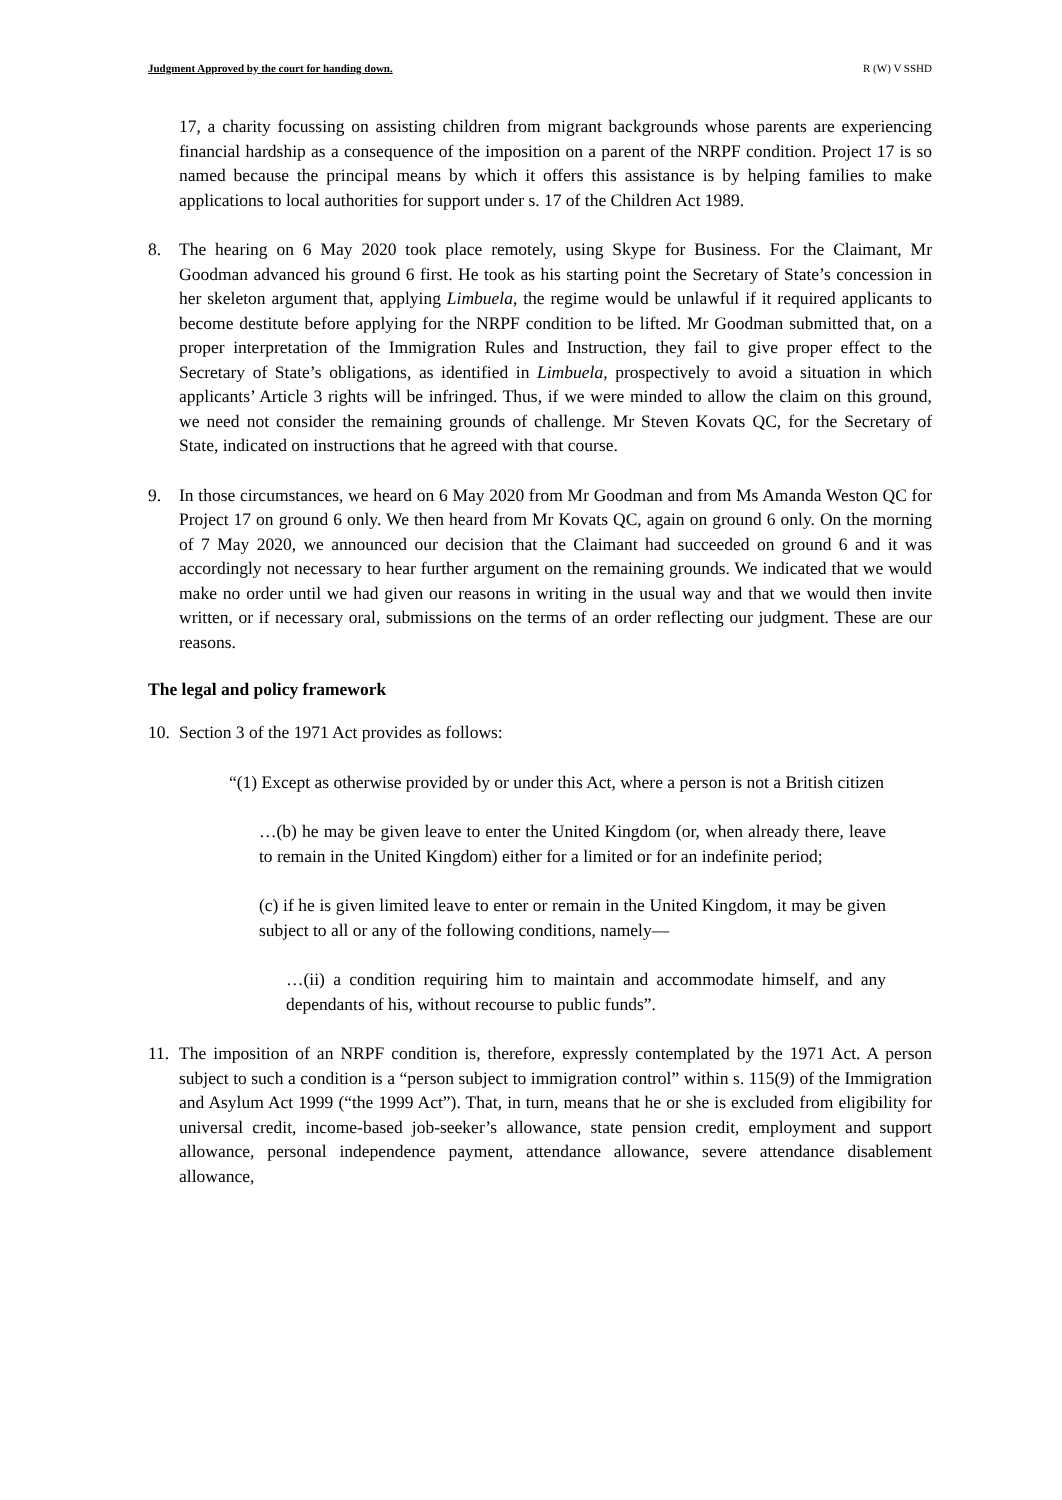Judgment Approved by the court for handing down. R (W) V SSHD
17, a charity focussing on assisting children from migrant backgrounds whose parents are experiencing financial hardship as a consequence of the imposition on a parent of the NRPF condition. Project 17 is so named because the principal means by which it offers this assistance is by helping families to make applications to local authorities for support under s. 17 of the Children Act 1989.
8.
The hearing on 6 May 2020 took place remotely, using Skype for Business. For the Claimant, Mr Goodman advanced his ground 6 first. He took as his starting point the Secretary of State’s concession in her skeleton argument that, applying Limbuela, the regime would be unlawful if it required applicants to become destitute before applying for the NRPF condition to be lifted. Mr Goodman submitted that, on a proper interpretation of the Immigration Rules and Instruction, they fail to give proper effect to the Secretary of State’s obligations, as identified in Limbuela, prospectively to avoid a situation in which applicants’ Article 3 rights will be infringed. Thus, if we were minded to allow the claim on this ground, we need not consider the remaining grounds of challenge. Mr Steven Kovats QC, for the Secretary of State, indicated on instructions that he agreed with that course.
9.
In those circumstances, we heard on 6 May 2020 from Mr Goodman and from Ms Amanda Weston QC for Project 17 on ground 6 only. We then heard from Mr Kovats QC, again on ground 6 only. On the morning of 7 May 2020, we announced our decision that the Claimant had succeeded on ground 6 and it was accordingly not necessary to hear further argument on the remaining grounds. We indicated that we would make no order until we had given our reasons in writing in the usual way and that we would then invite written, or if necessary oral, submissions on the terms of an order reflecting our judgment. These are our reasons.
The legal and policy framework
10.
Section 3 of the 1971 Act provides as follows:
“(1) Except as otherwise provided by or under this Act, where a person is not a British citizen
…(b) he may be given leave to enter the United Kingdom (or, when already there, leave to remain in the United Kingdom) either for a limited or for an indefinite period;
(c) if he is given limited leave to enter or remain in the United Kingdom, it may be given subject to all or any of the following conditions, namely—
…(ii) a condition requiring him to maintain and accommodate himself, and any dependants of his, without recourse to public funds”.
11.
The imposition of an NRPF condition is, therefore, expressly contemplated by the 1971 Act. A person subject to such a condition is a “person subject to immigration control” within s. 115(9) of the Immigration and Asylum Act 1999 (“the 1999 Act”). That, in turn, means that he or she is excluded from eligibility for universal credit, income-based job-seeker’s allowance, state pension credit, employment and support allowance, personal independence payment, attendance allowance, severe attendance disablement allowance,